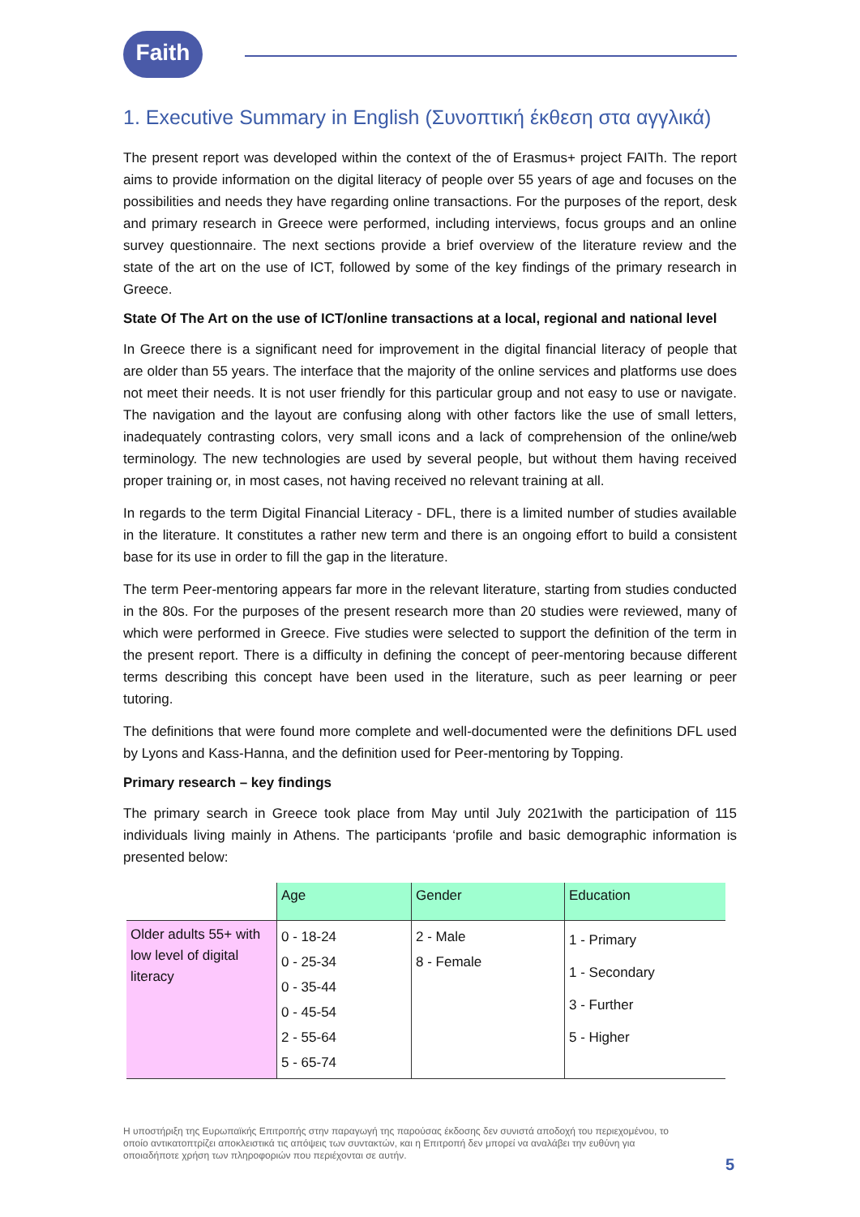Faith
1. Executive Summary in English (Συνοπτική έκθεση στα αγγλικά)
The present report was developed within the context of the of Erasmus+ project FAITh. The report aims to provide information on the digital literacy of people over 55 years of age and focuses on the possibilities and needs they have regarding online transactions. For the purposes of the report, desk and primary research in Greece were performed, including interviews, focus groups and an online survey questionnaire. The next sections provide a brief overview of the literature review and the state of the art on the use of ICT, followed by some of the key findings of the primary research in Greece.
State Of The Art on the use of ICT/online transactions at a local, regional and national level
In Greece there is a significant need for improvement in the digital financial literacy of people that are older than 55 years. The interface that the majority of the online services and platforms use does not meet their needs. It is not user friendly for this particular group and not easy to use or navigate. The navigation and the layout are confusing along with other factors like the use of small letters, inadequately contrasting colors, very small icons and a lack of comprehension of the online/web terminology. The new technologies are used by several people, but without them having received proper training or, in most cases, not having received no relevant training at all.
In regards to the term Digital Financial Literacy - DFL, there is a limited number of studies available in the literature. It constitutes a rather new term and there is an ongoing effort to build a consistent base for its use in order to fill the gap in the literature.
The term Peer-mentoring appears far more in the relevant literature, starting from studies conducted in the 80s. For the purposes of the present research more than 20 studies were reviewed, many of which were performed in Greece. Five studies were selected to support the definition of the term in the present report. There is a difficulty in defining the concept of peer-mentoring because different terms describing this concept have been used in the literature, such as peer learning or peer tutoring.
The definitions that were found more complete and well-documented were the definitions DFL used by Lyons and Kass-Hanna, and the definition used for Peer-mentoring by Topping.
Primary research – key findings
The primary search in Greece took place from May until July 2021with the participation of 115 individuals living mainly in Athens. The participants ‘profile and basic demographic information is presented below:
| | Age | Gender | Education |
| --- | --- | --- | --- |
| Older adults 55+ with low level of digital literacy | 0 - 18-24 0 - 25-34 0 - 35-44 0 - 45-54 2 - 55-64 5 - 65-74 | 2 - Male 8 - Female | 1 - Primary 1 - Secondary 3 - Further 5 - Higher |
Η υποστήριξη της Ευρωπαϊκής Επιτροπής στην παραγωγή της παρούσας έκδοσης δεν συνιστά αποδοχή του περιεχομένου, το οποίο αντικατοπτρίζει αποκλειστικά τις απόψεις των συντακτών, και η Επιτροπή δεν μπορεί να αναλάβει την ευθύνη για οποιαδήποτε χρήση των πληροφοριών που περιέχονται σε αυτήν.
5